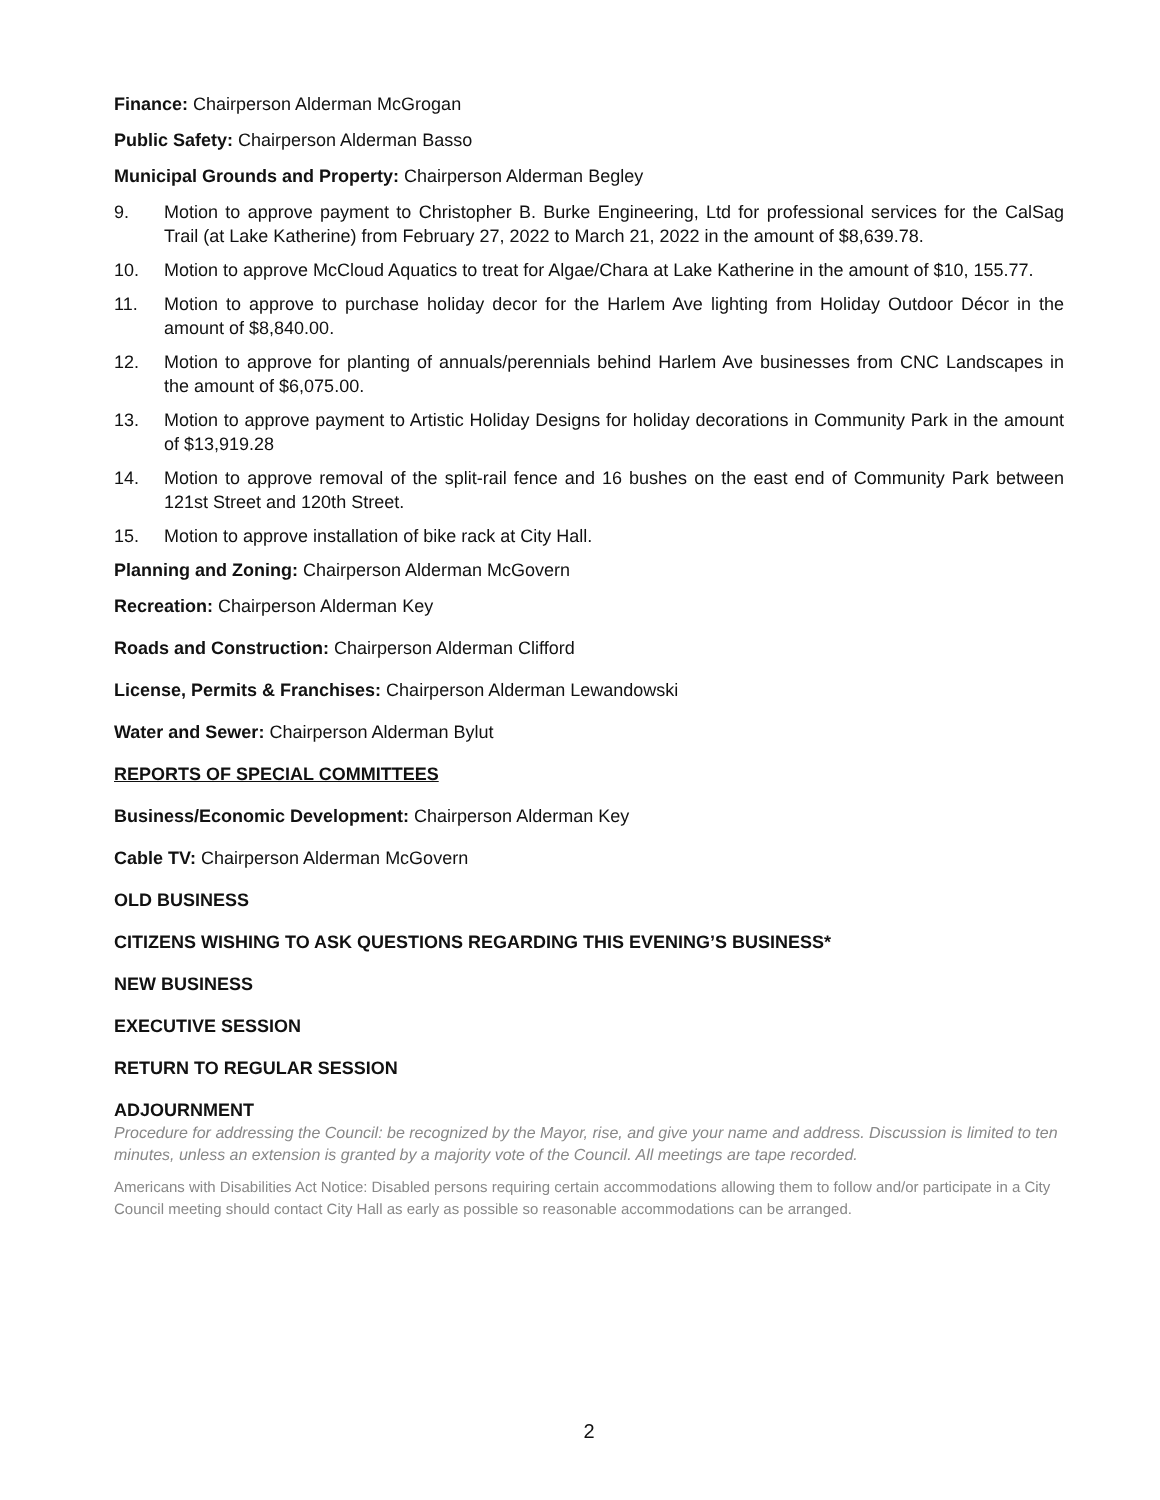Finance: Chairperson Alderman McGrogan
Public Safety: Chairperson Alderman Basso
Municipal Grounds and Property: Chairperson Alderman Begley
9. Motion to approve payment to Christopher B. Burke Engineering, Ltd for professional services for the CalSag Trail (at Lake Katherine) from February 27, 2022 to March 21, 2022 in the amount of $8,639.78.
10. Motion to approve McCloud Aquatics to treat for Algae/Chara at Lake Katherine in the amount of $10, 155.77.
11. Motion to approve to purchase holiday decor for the Harlem Ave lighting from Holiday Outdoor Décor in the amount of $8,840.00.
12. Motion to approve for planting of annuals/perennials behind Harlem Ave businesses from CNC Landscapes in the amount of $6,075.00.
13. Motion to approve payment to Artistic Holiday Designs for holiday decorations in Community Park in the amount of $13,919.28
14. Motion to approve removal of the split-rail fence and 16 bushes on the east end of Community Park between 121st Street and 120th Street.
15. Motion to approve installation of bike rack at City Hall.
Planning and Zoning: Chairperson Alderman McGovern
Recreation: Chairperson Alderman Key
Roads and Construction: Chairperson Alderman Clifford
License, Permits & Franchises: Chairperson Alderman Lewandowski
Water and Sewer: Chairperson Alderman Bylut
REPORTS OF SPECIAL COMMITTEES
Business/Economic Development: Chairperson Alderman Key
Cable TV: Chairperson Alderman McGovern
OLD BUSINESS
CITIZENS WISHING TO ASK QUESTIONS REGARDING THIS EVENING’S BUSINESS*
NEW BUSINESS
EXECUTIVE SESSION
RETURN TO REGULAR SESSION
ADJOURNMENT
Procedure for addressing the Council: be recognized by the Mayor, rise, and give your name and address. Discussion is limited to ten minutes, unless an extension is granted by a majority vote of the Council. All meetings are tape recorded.
Americans with Disabilities Act Notice: Disabled persons requiring certain accommodations allowing them to follow and/or participate in a City Council meeting should contact City Hall as early as possible so reasonable accommodations can be arranged.
2